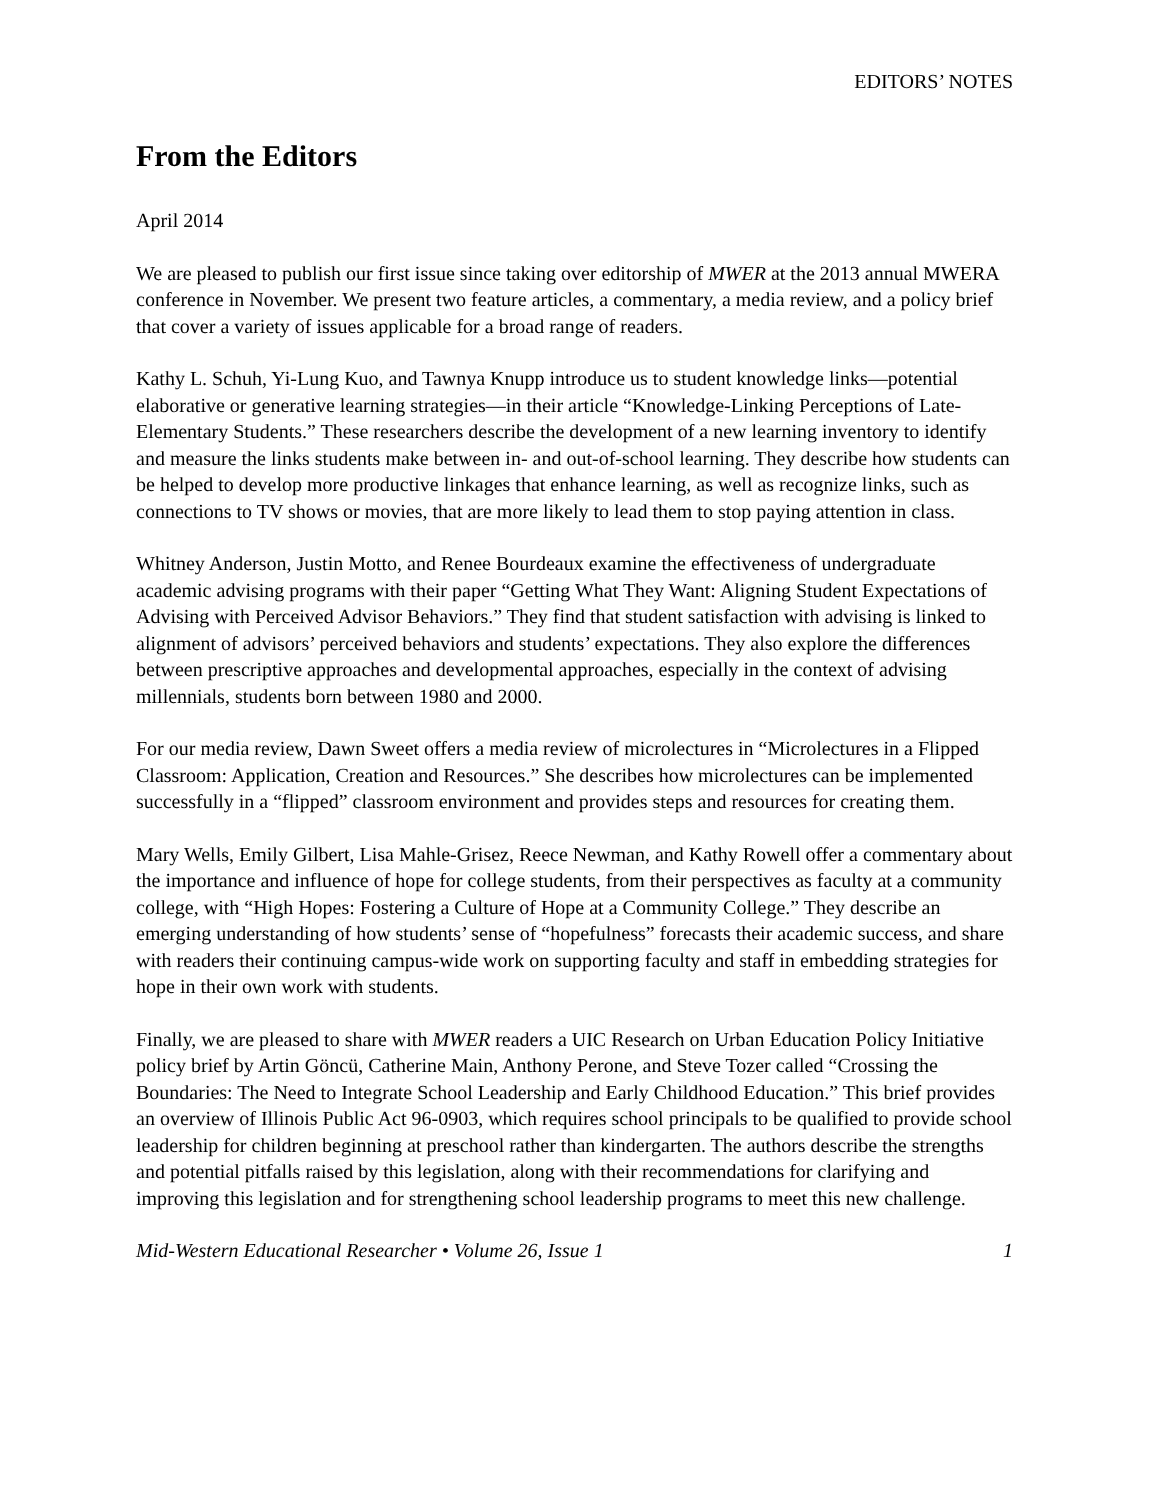EDITORS’ NOTES
From the Editors
April 2014
We are pleased to publish our first issue since taking over editorship of MWER at the 2013 annual MWERA conference in November. We present two feature articles, a commentary, a media review, and a policy brief that cover a variety of issues applicable for a broad range of readers.
Kathy L. Schuh, Yi-Lung Kuo, and Tawnya Knupp introduce us to student knowledge links—potential elaborative or generative learning strategies—in their article “Knowledge-Linking Perceptions of Late-Elementary Students.” These researchers describe the development of a new learning inventory to identify and measure the links students make between in- and out-of-school learning. They describe how students can be helped to develop more productive linkages that enhance learning, as well as recognize links, such as connections to TV shows or movies, that are more likely to lead them to stop paying attention in class.
Whitney Anderson, Justin Motto, and Renee Bourdeaux examine the effectiveness of undergraduate academic advising programs with their paper “Getting What They Want: Aligning Student Expectations of Advising with Perceived Advisor Behaviors.” They find that student satisfaction with advising is linked to alignment of advisors’ perceived behaviors and students’ expectations. They also explore the differences between prescriptive approaches and developmental approaches, especially in the context of advising millennials, students born between 1980 and 2000.
For our media review, Dawn Sweet offers a media review of microlectures in “Microlectures in a Flipped Classroom: Application, Creation and Resources.” She describes how microlectures can be implemented successfully in a “flipped” classroom environment and provides steps and resources for creating them.
Mary Wells, Emily Gilbert, Lisa Mahle-Grisez, Reece Newman, and Kathy Rowell offer a commentary about the importance and influence of hope for college students, from their perspectives as faculty at a community college, with “High Hopes: Fostering a Culture of Hope at a Community College.” They describe an emerging understanding of how students’ sense of “hopefulness” forecasts their academic success, and share with readers their continuing campus-wide work on supporting faculty and staff in embedding strategies for hope in their own work with students.
Finally, we are pleased to share with MWER readers a UIC Research on Urban Education Policy Initiative policy brief by Artin Göncü, Catherine Main, Anthony Perone, and Steve Tozer called “Crossing the Boundaries: The Need to Integrate School Leadership and Early Childhood Education.” This brief provides an overview of Illinois Public Act 96-0903, which requires school principals to be qualified to provide school leadership for children beginning at preschool rather than kindergarten. The authors describe the strengths and potential pitfalls raised by this legislation, along with their recommendations for clarifying and improving this legislation and for strengthening school leadership programs to meet this new challenge.
Mid-Western Educational Researcher • Volume 26, Issue 1 1